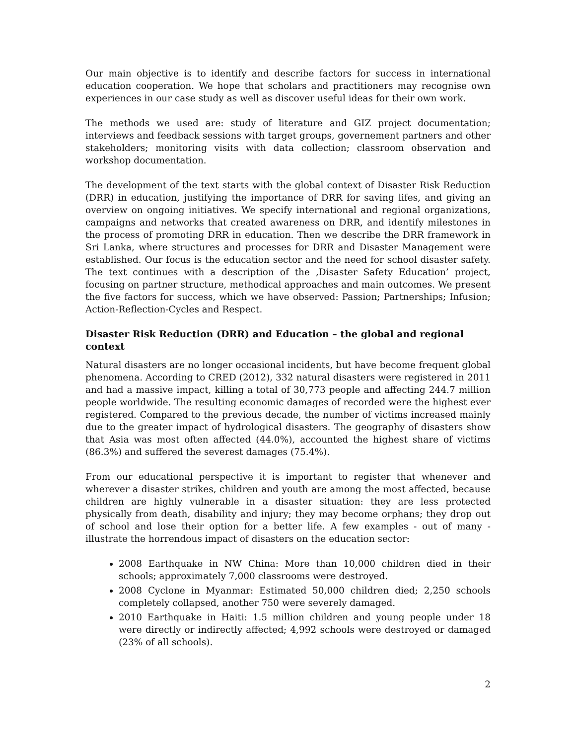Our main objective is to identify and describe factors for success in international education cooperation. We hope that scholars and practitioners may recognise own experiences in our case study as well as discover useful ideas for their own work.
The methods we used are: study of literature and GIZ project documentation; interviews and feedback sessions with target groups, governement partners and other stakeholders; monitoring visits with data collection; classroom observation and workshop documentation.
The development of the text starts with the global context of Disaster Risk Reduction (DRR) in education, justifying the importance of DRR for saving lifes, and giving an overview on ongoing initiatives. We specify international and regional organizations, campaigns and networks that created awareness on DRR, and identify milestones in the process of promoting DRR in education. Then we describe the DRR framework in Sri Lanka, where structures and processes for DRR and Disaster Management were established. Our focus is the education sector and the need for school disaster safety. The text continues with a description of the ‚Disaster Safety Education’ project, focusing on partner structure, methodical approaches and main outcomes. We present the five factors for success, which we have observed: Passion; Partnerships; Infusion; Action-Reflection-Cycles and Respect.
Disaster Risk Reduction (DRR) and Education – the global and regional context
Natural disasters are no longer occasional incidents, but have become frequent global phenomena. According to CRED (2012), 332 natural disasters were registered in 2011 and had a massive impact, killing a total of 30,773 people and affecting 244.7 million people worldwide. The resulting economic damages of recorded were the highest ever registered. Compared to the previous decade, the number of victims increased mainly due to the greater impact of hydrological disasters. The geography of disasters show that Asia was most often affected (44.0%), accounted the highest share of victims (86.3%) and suffered the severest damages (75.4%).
From our educational perspective it is important to register that whenever and wherever a disaster strikes, children and youth are among the most affected, because children are highly vulnerable in a disaster situation: they are less protected physically from death, disability and injury; they may become orphans; they drop out of school and lose their option for a better life. A few examples - out of many - illustrate the horrendous impact of disasters on the education sector:
2008 Earthquake in NW China: More than 10,000 children died in their schools; approximately 7,000 classrooms were destroyed.
2008 Cyclone in Myanmar: Estimated 50,000 children died; 2,250 schools completely collapsed, another 750 were severely damaged.
2010 Earthquake in Haiti: 1.5 million children and young people under 18 were directly or indirectly affected; 4,992 schools were destroyed or damaged (23% of all schools).
2